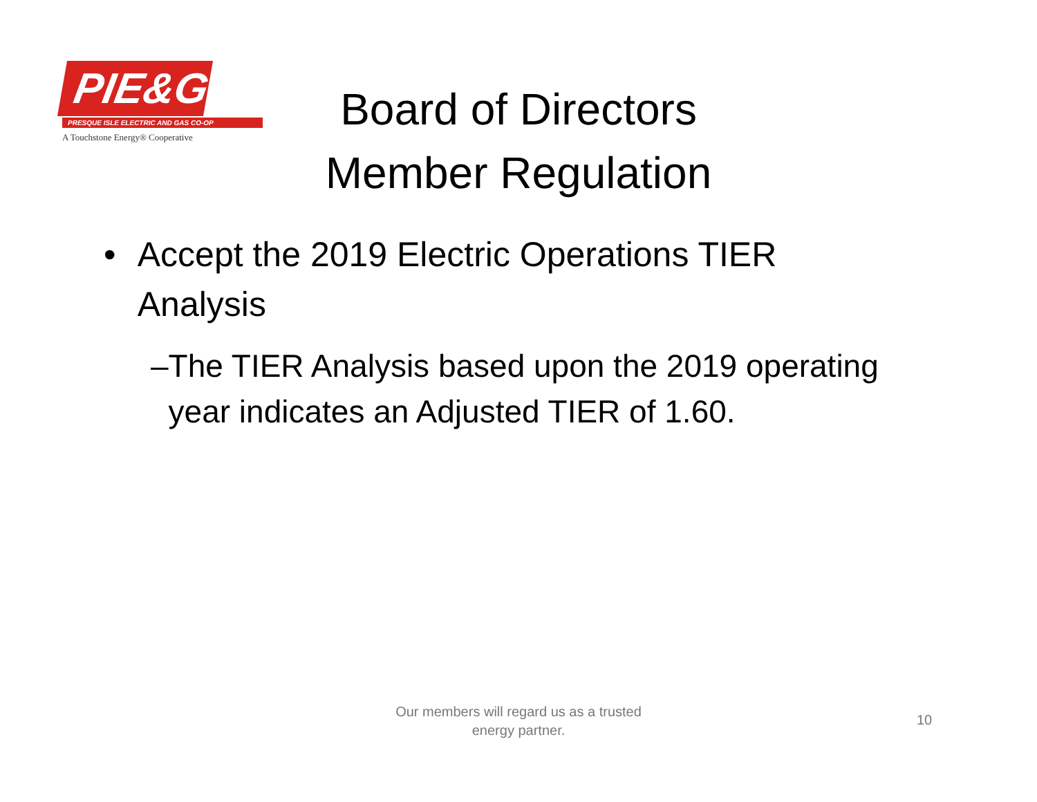PIE&G
PRESQUE ISLE ELECTRIC AND GAS CO-OP
A Touchstone Energy® Cooperative
Board of Directors
Member Regulation
• Accept the 2019 Electric Operations TIER Analysis
– The TIER Analysis based upon the 2019 operating year indicates an Adjusted TIER of 1.60.
Our members will regard us as a trusted
energy partner.
10